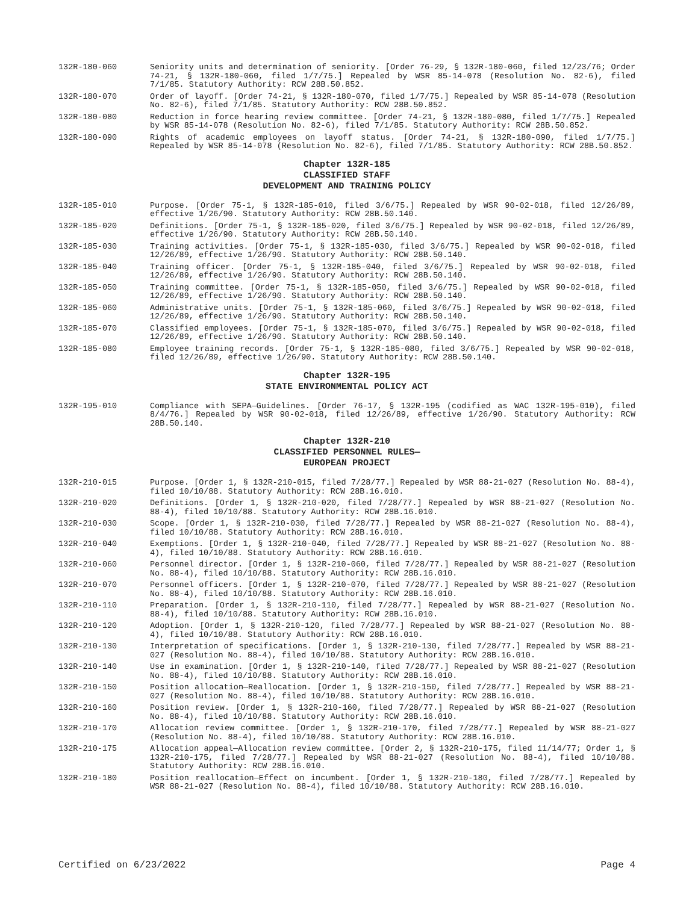132R-180-060 Seniority units and determination of seniority. [Order 76-29, § 132R-180-060, filed 12/23/76; Order 74-21, § 132R-180-060, filed 1/7/75.] Repealed by WSR 85-14-078 (Resolution No. 82-6), filed 7/1/85. Statutory Authority: RCW 28B.50.852.
132R-180-070 Order of layoff. [Order 74-21, § 132R-180-070, filed 1/7/75.] Repealed by WSR 85-14-078 (Resolution No. 82-6), filed 7/1/85. Statutory Authority: RCW 28B.50.852.
132R-180-080 Reduction in force hearing review committee. [Order 74-21, § 132R-180-080, filed 1/7/75.] Repealed by WSR 85-14-078 (Resolution No. 82-6), filed 7/1/85. Statutory Authority: RCW 28B.50.852.
132R-180-090 Rights of academic employees on layoff status. [Order 74-21, § 132R-180-090, filed 1/7/75.] Repealed by WSR 85-14-078 (Resolution No. 82-6), filed 7/1/85. Statutory Authority: RCW 28B.50.852.
Chapter 132R-185
CLASSIFIED STAFF
DEVELOPMENT AND TRAINING POLICY
132R-185-010 Purpose. [Order 75-1, § 132R-185-010, filed 3/6/75.] Repealed by WSR 90-02-018, filed 12/26/89, effective 1/26/90. Statutory Authority: RCW 28B.50.140.
132R-185-020 Definitions. [Order 75-1, § 132R-185-020, filed 3/6/75.] Repealed by WSR 90-02-018, filed 12/26/89, effective 1/26/90. Statutory Authority: RCW 28B.50.140.
132R-185-030 Training activities. [Order 75-1, § 132R-185-030, filed 3/6/75.] Repealed by WSR 90-02-018, filed 12/26/89, effective 1/26/90. Statutory Authority: RCW 28B.50.140.
132R-185-040 Training officer. [Order 75-1, § 132R-185-040, filed 3/6/75.] Repealed by WSR 90-02-018, filed 12/26/89, effective 1/26/90. Statutory Authority: RCW 28B.50.140.
132R-185-050 Training committee. [Order 75-1, § 132R-185-050, filed 3/6/75.] Repealed by WSR 90-02-018, filed 12/26/89, effective 1/26/90. Statutory Authority: RCW 28B.50.140.
132R-185-060 Administrative units. [Order 75-1, § 132R-185-060, filed 3/6/75.] Repealed by WSR 90-02-018, filed 12/26/89, effective 1/26/90. Statutory Authority: RCW 28B.50.140.
132R-185-070 Classified employees. [Order 75-1, § 132R-185-070, filed 3/6/75.] Repealed by WSR 90-02-018, filed 12/26/89, effective 1/26/90. Statutory Authority: RCW 28B.50.140.
132R-185-080 Employee training records. [Order 75-1, § 132R-185-080, filed 3/6/75.] Repealed by WSR 90-02-018, filed 12/26/89, effective 1/26/90. Statutory Authority: RCW 28B.50.140.
Chapter 132R-195
STATE ENVIRONMENTAL POLICY ACT
132R-195-010 Compliance with SEPA—Guidelines. [Order 76-17, § 132R-195 (codified as WAC 132R-195-010), filed 8/4/76.] Repealed by WSR 90-02-018, filed 12/26/89, effective 1/26/90. Statutory Authority: RCW 28B.50.140.
Chapter 132R-210
CLASSIFIED PERSONNEL RULES—
EUROPEAN PROJECT
132R-210-015 Purpose. [Order 1, § 132R-210-015, filed 7/28/77.] Repealed by WSR 88-21-027 (Resolution No. 88-4), filed 10/10/88. Statutory Authority: RCW 28B.16.010.
132R-210-020 Definitions. [Order 1, § 132R-210-020, filed 7/28/77.] Repealed by WSR 88-21-027 (Resolution No. 88-4), filed 10/10/88. Statutory Authority: RCW 28B.16.010.
132R-210-030 Scope. [Order 1, § 132R-210-030, filed 7/28/77.] Repealed by WSR 88-21-027 (Resolution No. 88-4), filed 10/10/88. Statutory Authority: RCW 28B.16.010.
132R-210-040 Exemptions. [Order 1, § 132R-210-040, filed 7/28/77.] Repealed by WSR 88-21-027 (Resolution No. 88-4), filed 10/10/88. Statutory Authority: RCW 28B.16.010.
132R-210-060 Personnel director. [Order 1, § 132R-210-060, filed 7/28/77.] Repealed by WSR 88-21-027 (Resolution No. 88-4), filed 10/10/88. Statutory Authority: RCW 28B.16.010.
132R-210-070 Personnel officers. [Order 1, § 132R-210-070, filed 7/28/77.] Repealed by WSR 88-21-027 (Resolution No. 88-4), filed 10/10/88. Statutory Authority: RCW 28B.16.010.
132R-210-110 Preparation. [Order 1, § 132R-210-110, filed 7/28/77.] Repealed by WSR 88-21-027 (Resolution No. 88-4), filed 10/10/88. Statutory Authority: RCW 28B.16.010.
132R-210-120 Adoption. [Order 1, § 132R-210-120, filed 7/28/77.] Repealed by WSR 88-21-027 (Resolution No. 88-4), filed 10/10/88. Statutory Authority: RCW 28B.16.010.
132R-210-130 Interpretation of specifications. [Order 1, § 132R-210-130, filed 7/28/77.] Repealed by WSR 88-21-027 (Resolution No. 88-4), filed 10/10/88. Statutory Authority: RCW 28B.16.010.
132R-210-140 Use in examination. [Order 1, § 132R-210-140, filed 7/28/77.] Repealed by WSR 88-21-027 (Resolution No. 88-4), filed 10/10/88. Statutory Authority: RCW 28B.16.010.
132R-210-150 Position allocation—Reallocation. [Order 1, § 132R-210-150, filed 7/28/77.] Repealed by WSR 88-21-027 (Resolution No. 88-4), filed 10/10/88. Statutory Authority: RCW 28B.16.010.
132R-210-160 Position review. [Order 1, § 132R-210-160, filed 7/28/77.] Repealed by WSR 88-21-027 (Resolution No. 88-4), filed 10/10/88. Statutory Authority: RCW 28B.16.010.
132R-210-170 Allocation review committee. [Order 1, § 132R-210-170, filed 7/28/77.] Repealed by WSR 88-21-027 (Resolution No. 88-4), filed 10/10/88. Statutory Authority: RCW 28B.16.010.
132R-210-175 Allocation appeal—Allocation review committee. [Order 2, § 132R-210-175, filed 11/14/77; Order 1, § 132R-210-175, filed 7/28/77.] Repealed by WSR 88-21-027 (Resolution No. 88-4), filed 10/10/88. Statutory Authority: RCW 28B.16.010.
132R-210-180 Position reallocation—Effect on incumbent. [Order 1, § 132R-210-180, filed 7/28/77.] Repealed by WSR 88-21-027 (Resolution No. 88-4), filed 10/10/88. Statutory Authority: RCW 28B.16.010.
Certified on 6/23/2022 Page 4